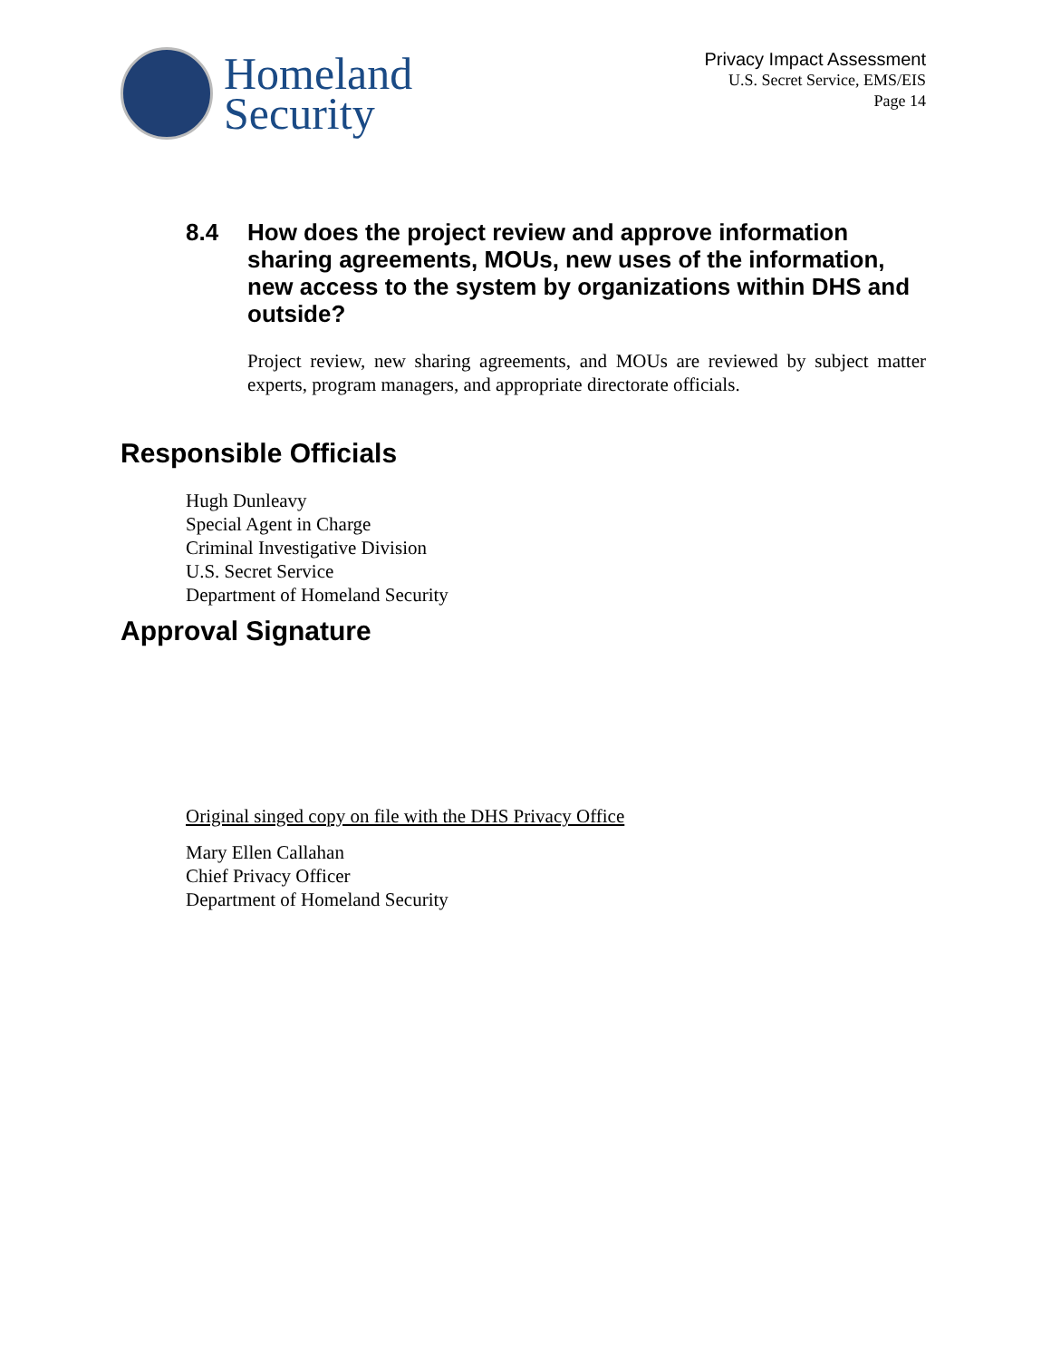Homeland
Security
Privacy Impact Assessment
U.S. Secret Service, EMS/EIS
Page 14
8.4 How does the project review and approve information sharing agreements, MOUs, new uses of the information, new access to the system by organizations within DHS and outside?
Project review, new sharing agreements, and MOUs are reviewed by subject matter experts, program managers, and appropriate directorate officials.
Responsible Officials
Hugh Dunleavy
Special Agent in Charge
Criminal Investigative Division
U.S. Secret Service
Department of Homeland Security
Approval Signature
Original singed copy on file with the DHS Privacy Office
Mary Ellen Callahan
Chief Privacy Officer
Department of Homeland Security